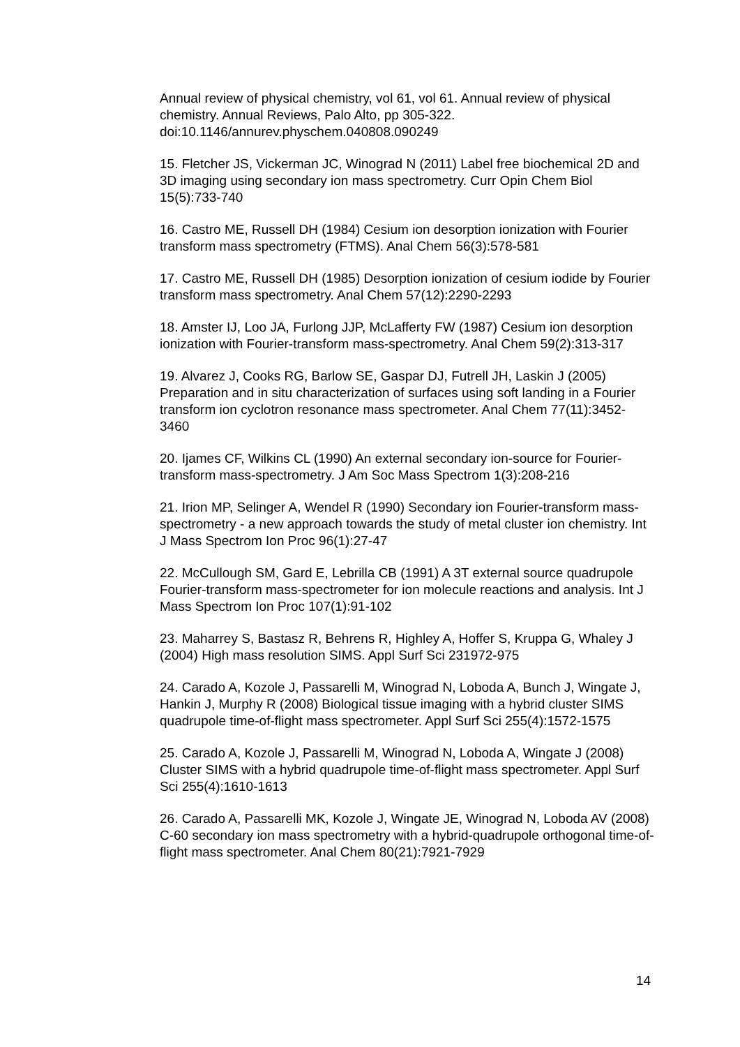Annual review of physical chemistry, vol 61, vol 61. Annual review of physical chemistry. Annual Reviews, Palo Alto, pp 305-322. doi:10.1146/annurev.physchem.040808.090249
15. Fletcher JS, Vickerman JC, Winograd N (2011) Label free biochemical 2D and 3D imaging using secondary ion mass spectrometry. Curr Opin Chem Biol 15(5):733-740
16. Castro ME, Russell DH (1984) Cesium ion desorption ionization with Fourier transform mass spectrometry (FTMS). Anal Chem 56(3):578-581
17. Castro ME, Russell DH (1985) Desorption ionization of cesium iodide by Fourier transform mass spectrometry. Anal Chem 57(12):2290-2293
18. Amster IJ, Loo JA, Furlong JJP, McLafferty FW (1987) Cesium ion desorption ionization with Fourier-transform mass-spectrometry. Anal Chem 59(2):313-317
19. Alvarez J, Cooks RG, Barlow SE, Gaspar DJ, Futrell JH, Laskin J (2005) Preparation and in situ characterization of surfaces using soft landing in a Fourier transform ion cyclotron resonance mass spectrometer. Anal Chem 77(11):3452-3460
20. Ijames CF, Wilkins CL (1990) An external secondary ion-source for Fourier-transform mass-spectrometry. J Am Soc Mass Spectrom 1(3):208-216
21. Irion MP, Selinger A, Wendel R (1990) Secondary ion Fourier-transform mass-spectrometry - a new approach towards the study of metal cluster ion chemistry. Int J Mass Spectrom Ion Proc 96(1):27-47
22. McCullough SM, Gard E, Lebrilla CB (1991) A 3T external source quadrupole Fourier-transform mass-spectrometer for ion molecule reactions and analysis. Int J Mass Spectrom Ion Proc 107(1):91-102
23. Maharrey S, Bastasz R, Behrens R, Highley A, Hoffer S, Kruppa G, Whaley J (2004) High mass resolution SIMS. Appl Surf Sci 231972-975
24. Carado A, Kozole J, Passarelli M, Winograd N, Loboda A, Bunch J, Wingate J, Hankin J, Murphy R (2008) Biological tissue imaging with a hybrid cluster SIMS quadrupole time-of-flight mass spectrometer. Appl Surf Sci 255(4):1572-1575
25. Carado A, Kozole J, Passarelli M, Winograd N, Loboda A, Wingate J (2008) Cluster SIMS with a hybrid quadrupole time-of-flight mass spectrometer. Appl Surf Sci 255(4):1610-1613
26. Carado A, Passarelli MK, Kozole J, Wingate JE, Winograd N, Loboda AV (2008) C-60 secondary ion mass spectrometry with a hybrid-quadrupole orthogonal time-of-flight mass spectrometer. Anal Chem 80(21):7921-7929
14